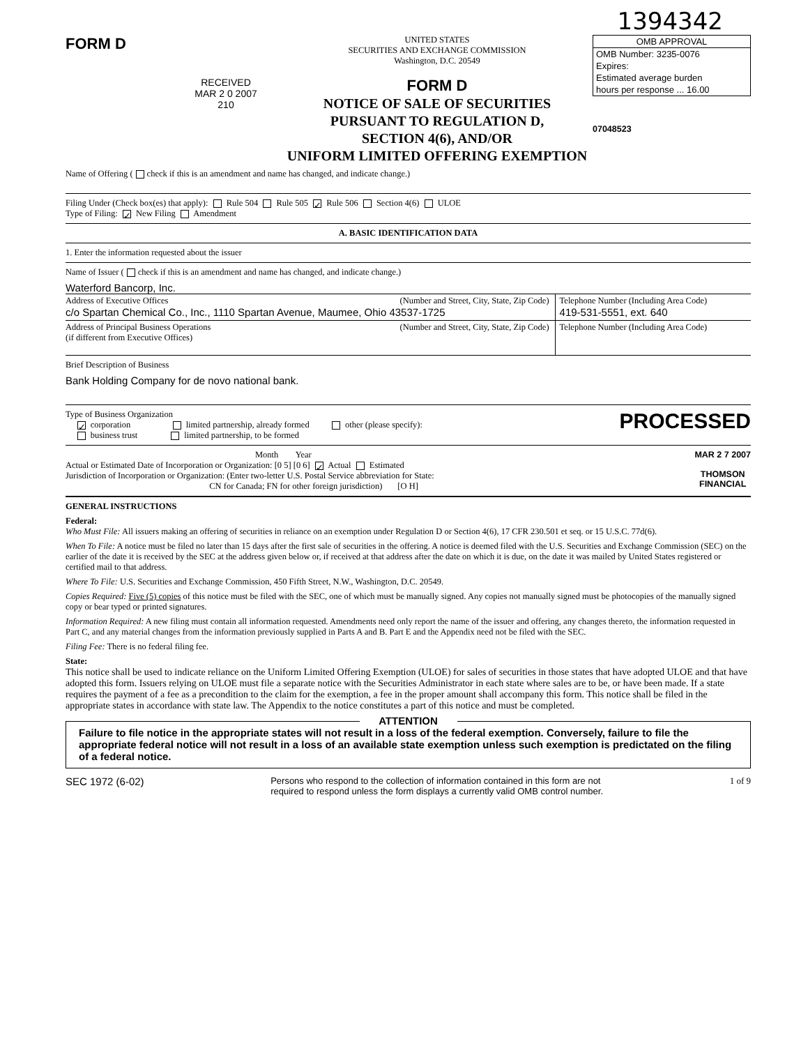1394342
FORM D
RECEIVED
MAR 2 0 2007
210
UNITED STATES
SECURITIES AND EXCHANGE COMMISSION
Washington, D.C. 20549
FORM D
NOTICE OF SALE OF SECURITIES
PURSUANT TO REGULATION D,
SECTION 4(6), AND/OR
UNIFORM LIMITED OFFERING EXEMPTION
OMB APPROVAL
OMB Number: 3235-0076
Expires:
Estimated average burden
hours per response ... 16.00
07048523
Name of Offering ( check if this is an amendment and name has changed, and indicate change.)
Filing Under (Check box(es) that apply): Rule 504 Rule 505 ✓ Rule 506 Section 4(6) ULOE
Type of Filing: ✓ New Filing Amendment
A. BASIC IDENTIFICATION DATA
1. Enter the information requested about the issuer
Name of Issuer ( check if this is an amendment and name has changed, and indicate change.)
Waterford Bancorp, Inc.
| Address of Executive Offices (Number and Street, City, State, Zip Code) c/o Spartan Chemical Co., Inc., 1110 Spartan Avenue, Maumee, Ohio 43537-1725 | Telephone Number (Including Area Code) 419-531-5551, ext. 640 |
| Address of Principal Business Operations (Number and Street, City, State, Zip Code) (if different from Executive Offices) | Telephone Number (Including Area Code) |
Brief Description of Business
Bank Holding Company for de novo national bank.
Type of Business Organization
✓ corporation limited partnership, already formed other (please specify):
business trust limited partnership, to be formed
PROCESSED
Month Year
Actual or Estimated Date of Incorporation or Organization: [0 5] [0 6] ✓ Actual Estimated
Jurisdiction of Incorporation or Organization: (Enter two-letter U.S. Postal Service abbreviation for State:
CN for Canada; FN for other foreign jurisdiction) [O H]
MAR 2 7 2007
THOMSON
FINANCIAL
GENERAL INSTRUCTIONS
Federal:
Who Must File: All issuers making an offering of securities in reliance on an exemption under Regulation D or Section 4(6), 17 CFR 230.501 et seq. or 15 U.S.C. 77d(6).
When To File: A notice must be filed no later than 15 days after the first sale of securities in the offering. A notice is deemed filed with the U.S. Securities and Exchange Commission (SEC) on the earlier of the date it is received by the SEC at the address given below or, if received at that address after the date on which it is due, on the date it was mailed by United States registered or certified mail to that address.
Where To File: U.S. Securities and Exchange Commission, 450 Fifth Street, N.W., Washington, D.C. 20549.
Copies Required: Five (5) copies of this notice must be filed with the SEC, one of which must be manually signed. Any copies not manually signed must be photocopies of the manually signed copy or bear typed or printed signatures.
Information Required: A new filing must contain all information requested. Amendments need only report the name of the issuer and offering, any changes thereto, the information requested in Part C, and any material changes from the information previously supplied in Parts A and B. Part E and the Appendix need not be filed with the SEC.
Filing Fee: There is no federal filing fee.
State:
This notice shall be used to indicate reliance on the Uniform Limited Offering Exemption (ULOE) for sales of securities in those states that have adopted ULOE and that have adopted this form. Issuers relying on ULOE must file a separate notice with the Securities Administrator in each state where sales are to be, or have been made. If a state requires the payment of a fee as a precondition to the claim for the exemption, a fee in the proper amount shall accompany this form. This notice shall be filed in the appropriate states in accordance with state law. The Appendix to the notice constitutes a part of this notice and must be completed.
ATTENTION
Failure to file notice in the appropriate states will not result in a loss of the federal exemption. Conversely, failure to file the appropriate federal notice will not result in a loss of an available state exemption unless such exemption is predictated on the filing of a federal notice.
SEC 1972 (6-02)
Persons who respond to the collection of information contained in this form are not
required to respond unless the form displays a currently valid OMB control number.
1 of 9